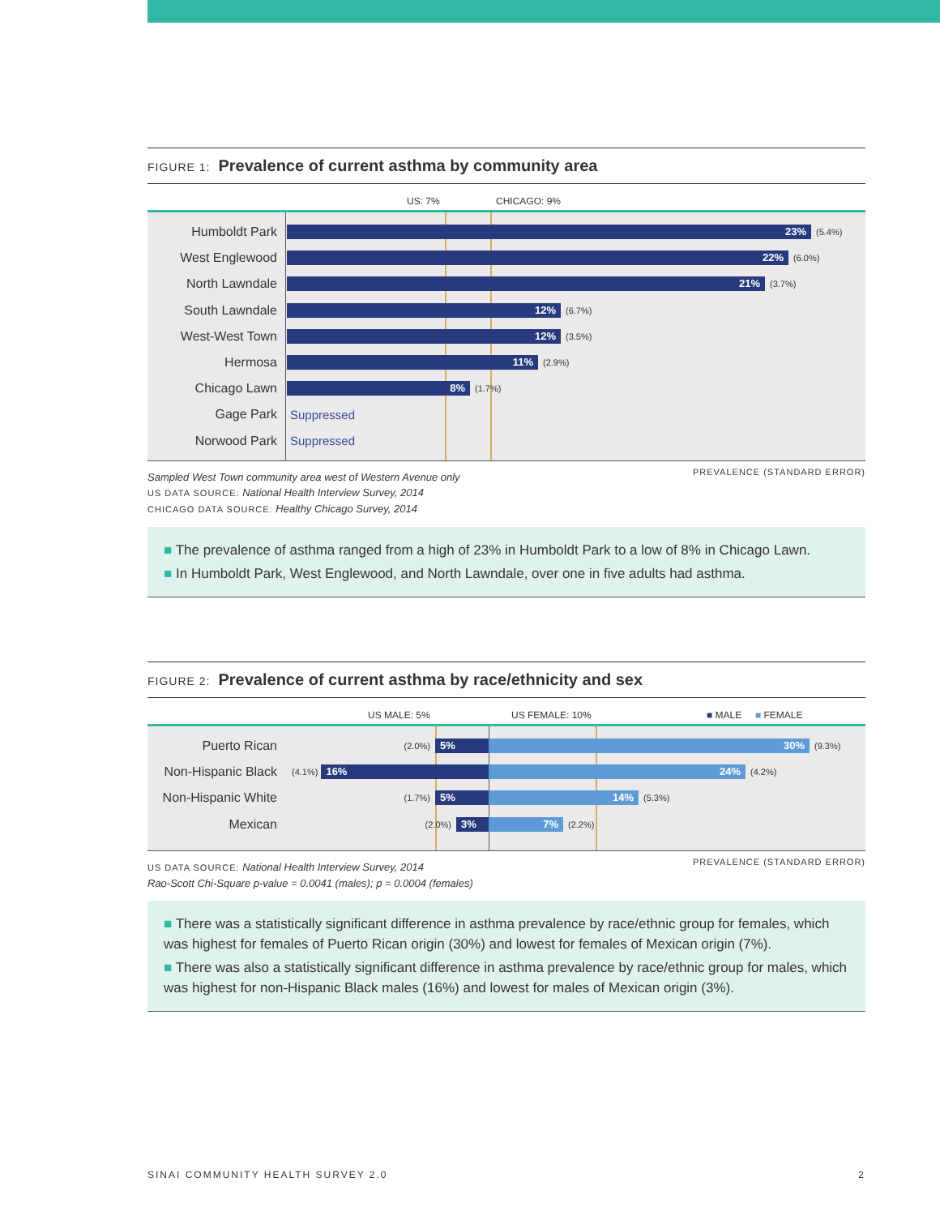FIGURE 1: Prevalence of current asthma by community area
US: 7% CHICAGO: 9%
Humboldt Park
23%
(5.4%)
West Englewood
22%
(6.0%)
North Lawndale
21%
(3.7%)
South Lawndale
12%
(6.7%)
West-West Town
12%
(3.5%)
Hermosa
11%
(2.9%)
Chicago Lawn
8%
(1.7%)
Gage Park Suppressed
Norwood Park Suppressed
PREVALENCE (STANDARD ERROR) Sampled West Town community area west of Western Avenue only
US DATA SOURCE: National Health Interview Survey, 2014
CHICAGO DATA SOURCE: Healthy Chicago Survey, 2014
■ The prevalence of asthma ranged from a high of 23% in Humboldt Park to a low of 8% in Chicago Lawn.
■ In Humboldt Park, West Englewood, and North Lawndale, over one in five adults had asthma.
FIGURE 2: Prevalence of current asthma by race/ethnicity and sex
US MALE: 5% US FEMALE: 10% ■ MALE ■ FEMALE
Puerto Rican
(2.0%)
5%
30%
(9.3%)
Non-Hispanic Black
(4.1%)
16%
24%
(4.2%)
Non-Hispanic White
(1.7%)
5%
14%
(5.3%)
Mexican
(2.0%)
3%
7%
(2.2%)
PREVALENCE (STANDARD ERROR) US DATA SOURCE: National Health Interview Survey, 2014
Rao-Scott Chi-Square p-value = 0.0041 (males); p = 0.0004 (females)
■ There was a statistically significant difference in asthma prevalence by race/ethnic group for females, which was highest for females of Puerto Rican origin (30%) and lowest for females of Mexican origin (7%).
■ There was also a statistically significant difference in asthma prevalence by race/ethnic group for males, which was highest for non-Hispanic Black males (16%) and lowest for males of Mexican origin (3%).
SINAI COMMUNITY HEALTH SURVEY 2.0 2